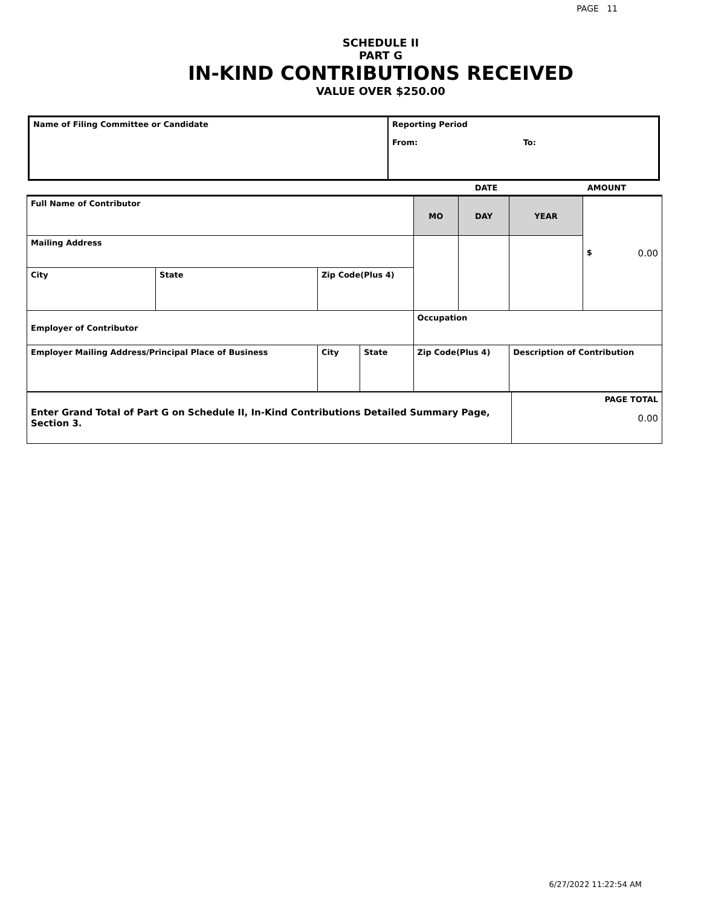PAGE 11
SCHEDULE II
PART G
IN-KIND CONTRIBUTIONS RECEIVED
VALUE OVER $250.00
| Name of Filing Committee or Candidate | Reporting Period From: To: |
| | DATE | AMOUNT |
| Full Name of Contributor | | | | MO | DAY | YEAR | $ 0.00 |
| Mailing Address | | | | | | | |
| City | State | Zip Code(Plus 4) | | | | | |
| Employer of Contributor | | | | Occupation | | | |
| Employer Mailing Address/Principal Place of Business | | City | State | Zip Code(Plus 4) | | Description of Contribution | |
| Enter Grand Total of Part G on Schedule II, In-Kind Contributions Detailed Summary Page, Section 3. | PAGE TOTAL 0.00 |
6/27/2022 11:22:54 AM